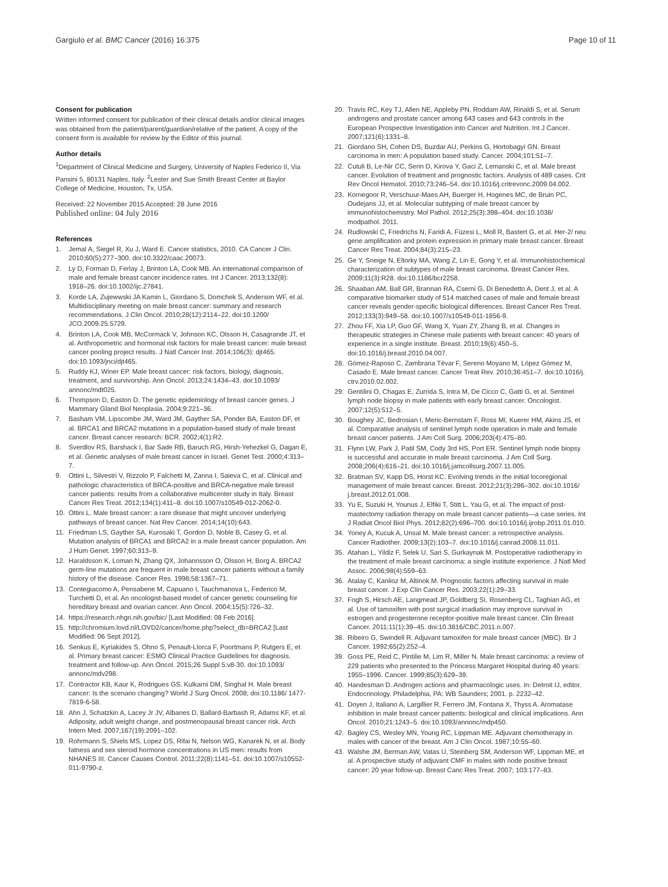Gargiulo et al. BMC Cancer (2016) 16:375
Page 10 of 11
Consent for publication
Written informed consent for publication of their clinical details and/or clinical images was obtained from the patient/parent/guardian/relative of the patient. A copy of the consent form is available for review by the Editor of this journal.
Author details
<sup>1</sup> Department of Clinical Medicine and Surgery, University of Naples Federico II, Via Pansini 5, 80131 Naples, Italy. <sup>2</sup>Lester and Sue Smith Breast Center at Baylor College of Medicine, Houston, Tx, USA.
Received: 22 November 2015 Accepted: 28 June 2016
Published online: 04 July 2016
References
1. Jemal A, Siegel R, Xu J, Ward E. Cancer statistics, 2010. CA Cancer J Clin. 2010;60(5):277–300. doi:10.3322/caac.20073.
2. Ly D, Forman D, Ferlay J, Brinton LA, Cook MB. An international comparison of male and female breast cancer incidence rates. Int J Cancer. 2013;132(8): 1918–26. doi:10.1002/ijc.27841.
3. Korde LA, Zujewwski JA Kamin L, Giordano S, Domchek S, Anderson WF, et al. Multidisciplinary meeting on male breast cancer: summary and research recommendations. J Clin Oncol. 2010;28(12):2114–22. doi:10.1200/ JCO.2009.25.5729.
4. Brinton LA, Cook MB, McCormack V, Johnson KC, Olsson H, Casagrande JT, et al. Anthropometric and hormonal risk factors for male breast cancer: male breast cancer pooling project results. J Natl Cancer Inst. 2014;106(3): djt465. doi:10.1093/jnci/djt465.
5. Ruddy KJ, Winer EP. Male breast cancer: risk factors, biology, diagnosis, treatment, and survivorship. Ann Oncol. 2013;24:1434–43. doi:10.1093/ annonc/mdt025.
6. Thompson D, Easton D. The genetic epidemiology of breast cancer genes. J Mammary Gland Biol Neoplasia. 2004;9:221–36.
7. Basham VM, Lipscombe JM, Ward JM, Gayther SA, Ponder BA, Easton DF, et al. BRCA1 and BRCA2 mutations in a population-based study of male breast cancer. Breast cancer research: BCR. 2002;4(1):R2.
8. Sverdlov RS, Barshack I, Bar Sade RB, Baruch RG, Hirsh-Yehezkel G, Dagan E, et al. Genetic analyses of male breast cancer in Israel. Genet Test. 2000;4:313–7.
9. Ottini L, Silvestri V, Rizzolo P, Falchetti M, Zanna I, Saieva C, et al. Clinical and pathologic characteristics of BRCA-positive and BRCA-negative male breast cancer patients: results from a collaborative multicenter study in Italy. Breast Cancer Res Treat. 2012;134(1):411–8. doi:10.1007/s10549-012-2062-0.
10. Ottini L. Male breast cancer: a rare disease that might uncover underlying pathways of breast cancer. Nat Rev Cancer. 2014;14(10):643.
11. Friedman LS, Gayther SA, Kurosaki T, Gordon D, Noble B, Casey G, et al. Mutation analysis of BRCA1 and BRCA2 in a male breast cancer population. Am J Hum Genet. 1997;60:313–9.
12. Haraldsson K, Loman N, Zhang QX, Johannsson O, Olsson H, Borg A. BRCA2 germ-line mutations are frequent in male breast cancer patients without a family history of the disease. Cancer Res. 1998;58:1367–71.
13. Contegiacomo A, Pensabene M, Capuano I, Tauchmanova L, Federico M, Turchetti D, et al. An oncologist-based model of cancer genetic counseling for hereditary breast and ovarian cancer. Ann Oncol. 2004;15(5):726–32.
14. https://research.nhgri.nih.gov/bic/ [Last Modified: 08 Feb 2016].
15. http://chromium.lovd.nl/LOVD2/cancer/home.php?select_db=BRCA2 [Last Modified: 06 Sept 2012].
16. Senkus E, Kyriakides S, Ohno S, Penault-Llorca F, Poortmans P, Rutgers E, et al. Primary breast cancer: ESMO Clinical Practice Guidelines for diagnosis, treatment and follow-up. Ann Oncol. 2015;26 Suppl 5:v8-30. doi:10.1093/ annonc/mdv298.
17. Contractor KB, Kaur K, Rodrigues GS. Kulkarni DM, Singhal H. Male breast cancer: Is the scenario changing? World J Surg Oncol. 2008; doi:10.1186/ 1477-7819-6-58.
18. Ahn J, Schatzkin A, Lacey Jr JV, Albanes D, Ballard-Barbash R, Adams KF, et al. Adiposity, adult weight change, and postmenopausal breast cancer risk. Arch Intern Med. 2007;167(19):2091–102.
19. Rohrmann S, Shiels MS, Lopez DS, Rifai N, Nelson WG, Kanarek N, et al. Body fatness and sex steroid hormone concentrations in US men: results from NHANES III. Cancer Causes Control. 2011;22(8):1141–51. doi:10.1007/s10552- 011-9790-z.
20. Travis RC, Key TJ, Allen NE, Appleby PN, Roddam AW, Rinaldi S, et al. Serum androgens and prostate cancer among 643 cases and 643 controls in the European Prospective Investigation into Cancer and Nutrition. Int J Cancer. 2007;121(6):1331–8.
21. Giordano SH, Cohen DS, Buzdar AU, Perkins G, Hortobagyi GN. Breast carcinoma in men: A population based study. Cancer. 2004;101:51–7.
22. Cutuli B, Le-Nir CC, Serin D, Kirova Y, Gaci Z, Lemanski C, et al. Male breast cancer. Evolution of treatment and prognostic factors. Analysis of 489 cases. Crit Rev Oncol Hematol. 2010;73:246–54. doi:10.1016/j.critrevonc.2009.04.002.
23. Kornegoor R, Verschuur-Maes AH, Buerger H, Hogenes MC, de Bruin PC, Oudejans JJ, et al. Molecular subtyping of male breast cancer by immunohistochemistry. Mol Pathol. 2012;25(3):398–404. doi:10.1038/ modpathol. 2011.
24. Rudlowski C, Friedrichs N, Faridi A, Füzesi L, Moll R, Bastert G, et al. Her-2/ neu gene amplification and protein expression in primary male breast cancer. Breast Cancer Res Treat. 2004;84(3):215–23.
25. Ge Y, Sneige N, Eltorky MA, Wang Z, Lin E, Gong Y, et al. Immunohistochemical characterization of subtypes of male breast carcinoma. Breast Cancer Res. 2009;11(3):R28. doi:10.1186/bcr2258.
26. Shaaban AM, Ball GR, Brannan RA, Cserni G, Di Benedetto A, Dent J, et al. A comparative biomarker study of 514 matched cases of male and female breast cancer reveals gender-specific biological differences. Breast Cancer Res Treat. 2012;133(3):949–58. doi:10.1007/s10549-011-1856-9.
27. Zhou FF, Xia LP, Guo GF, Wang X, Yuan ZY, Zhang B, et al. Changes in therapeutic strategies in Chinese male patients with breast cancer: 40 years of experience in a single institute. Breast. 2010;19(6):450–5. doi:10.1016/j.breast.2010.04.007.
28. Gómez-Raposo C, Zambrana Tévar F, Sereno Moyano M, López Gómez M, Casado E. Male breast cancer. Cancer Treat Rev. 2010;36:451–7. doi:10.1016/j. ctrv.2010.02.002.
29. Gentilini O, Chagas E, Zurrida S, Intra M, De Cicco C, Gatti G, et al. Sentinel lymph node biopsy in male patients with early breast cancer. Oncologist. 2007;12(5):512–5.
30. Boughey JC, Bedrosian I, Meric-Bernstam F, Ross MI, Kuerer HM, Akins JS, et al. Comparative analysis of sentinel lymph node operation in male and female breast cancer patients. J Am Coll Surg. 2006;203(4):475–80.
31. Flynn LW, Park J, Patil SM, Cody 3rd HS, Port ER. Sentinel lymph node biopsy is successful and accurate in male breast carcinoma. J Am Coll Surg. 2008;206(4):616–21. doi:10.1016/j.jamcollsurg.2007.11.005.
32. Bratman SV, Kapp DS, Horst KC. Evolving trends in the initial locoregional management of male breast cancer. Breast. 2012;21(3):296–302. doi:10.1016/ j.breast.2012.01.008.
33. Yu E, Suzuki H, Younus J, Elfiki T, Stitt L, Yau G, et al. The impact of post-mastectomy radiation therapy on male breast cancer patients—a case series. Int J Radiat Oncol Biol Phys. 2012;82(2):696–700. doi:10.1016/j.ijrobp.2011.01.010.
34. Yoney A, Kucuk A, Unsal M. Male breast cancer: a retrospective analysis. Cancer Radiother. 2009;13(2):103–7. doi:10.1016/j.canrad.2008.11.011.
35. Atahan L, Yildiz F, Selek U, Sari S, Gurkaynak M. Postoperative radiotherapy in the treatment of male breast carcinoma: a single institute experience. J Natl Med Assoc. 2006;98(4):559–63.
36. Atalay C, Kanlioz M, Altinok M. Prognostic factors affecting survival in male breast cancer. J Exp Clin Cancer Res. 2003;22(1):29–33.
37. Fogh S, Hirsch AE, Langmead JP, Goldberg SI, Rosenberg CL, Taghian AG, et al. Use of tamoxifen with post surgical irradiation may improve survival in estrogen and progesterone receptor-positive male breast cancer. Clin Breast Cancer. 2011;11(1):39–45. doi:10.3816/CBC.2011.n.007.
38. Ribeiro G, Swindell R. Adjuvant tamoxifen for male breast cancer (MBC). Br J Cancer. 1992;65(2):252–4.
39. Goss PE, Reid C, Pintilie M, Lim R, Miller N. Male breast carcinoma: a review of 229 patients who presented to the Princess Margaret Hospital during 40 years: 1955–1996. Cancer. 1999;85(3):629–39.
40. Handesman D. Androgen actions and pharmacologic uses. In: Detroit IJ, editor. Endocrinology. Philadelphia, PA: WB Saunders; 2001. p. 2232–42.
41. Doyen J, Italiano A, Largillier R, Ferrero JM, Fontana X, Thyss A. Aromatase inhibition in male breast cancer patients: biological and clinical implications. Ann Oncol. 2010;21:1243–5. doi:10.1093/annonc/mdp450.
42. Bagley CS, Wesley MN, Young RC, Lippman ME. Adjuvant chemotherapy in males with cancer of the breast. Am J Clin Oncol. 1987;10:55–60.
43. Walshe JM, Berman AW, Vatas U, Steinberg SM, Anderson WF, Lippman ME, et al. A prospective study of adjuvant CMF in males with node positive breast cancer: 20 year follow-up. Breast Canc Res Treat. 2007; 103:177–83.